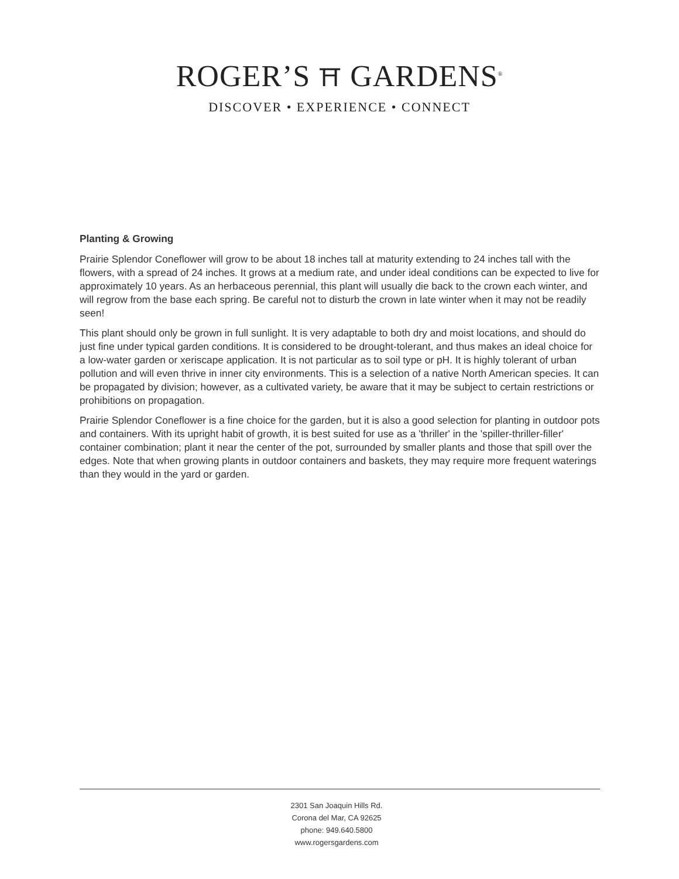ROGER’S ⛩ GARDENS<sup>®</sup>
DISCOVER • EXPERIENCE • CONNECT
Planting & Growing
Prairie Splendor Coneflower will grow to be about 18 inches tall at maturity extending to 24 inches tall with the flowers, with a spread of 24 inches. It grows at a medium rate, and under ideal conditions can be expected to live for approximately 10 years. As an herbaceous perennial, this plant will usually die back to the crown each winter, and will regrow from the base each spring. Be careful not to disturb the crown in late winter when it may not be readily seen!
This plant should only be grown in full sunlight. It is very adaptable to both dry and moist locations, and should do just fine under typical garden conditions. It is considered to be drought-tolerant, and thus makes an ideal choice for a low-water garden or xeriscape application. It is not particular as to soil type or pH. It is highly tolerant of urban pollution and will even thrive in inner city environments. This is a selection of a native North American species. It can be propagated by division; however, as a cultivated variety, be aware that it may be subject to certain restrictions or prohibitions on propagation.
Prairie Splendor Coneflower is a fine choice for the garden, but it is also a good selection for planting in outdoor pots and containers. With its upright habit of growth, it is best suited for use as a 'thriller' in the 'spiller-thriller-filler' container combination; plant it near the center of the pot, surrounded by smaller plants and those that spill over the edges. Note that when growing plants in outdoor containers and baskets, they may require more frequent waterings than they would in the yard or garden.
2301 San Joaquin Hills Rd.
Corona del Mar, CA 92625
phone: 949.640.5800
www.rogersgardens.com